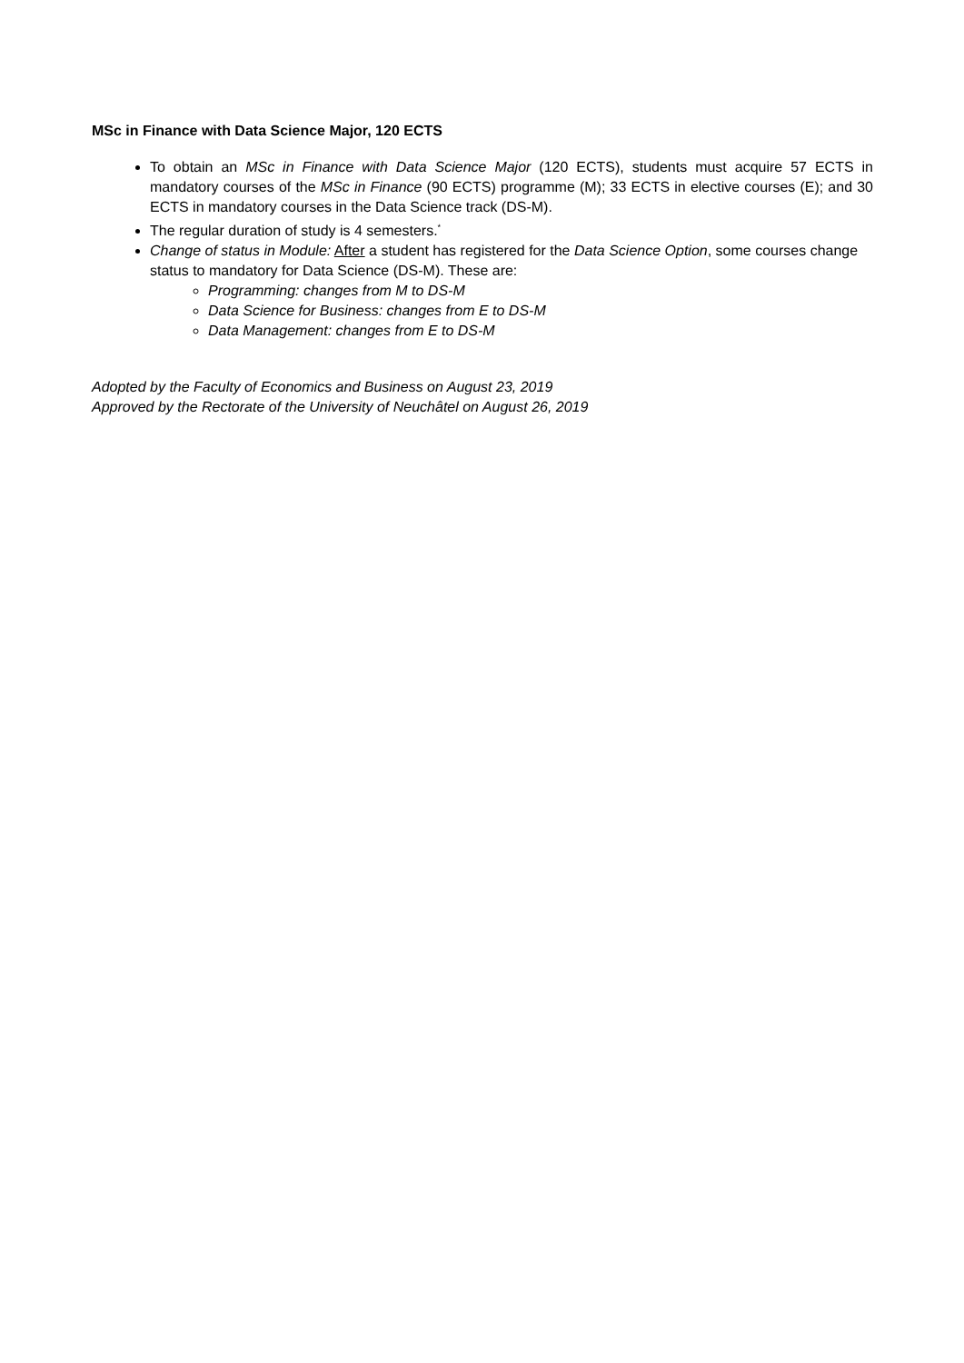MSc in Finance with Data Science Major, 120 ECTS
To obtain an MSc in Finance with Data Science Major (120 ECTS), students must acquire 57 ECTS in mandatory courses of the MSc in Finance (90 ECTS) programme (M); 33 ECTS in elective courses (E); and 30 ECTS in mandatory courses in the Data Science track (DS-M).
The regular duration of study is 4 semesters.<sup>*</sup>
Change of status in Module: After a student has registered for the Data Science Option, some courses change status to mandatory for Data Science (DS-M). These are:
Programming: changes from M to DS-M
Data Science for Business: changes from E to DS-M
Data Management: changes from E to DS-M
Adopted by the Faculty of Economics and Business on August 23, 2019
Approved by the Rectorate of the University of Neuchâtel on August 26, 2019